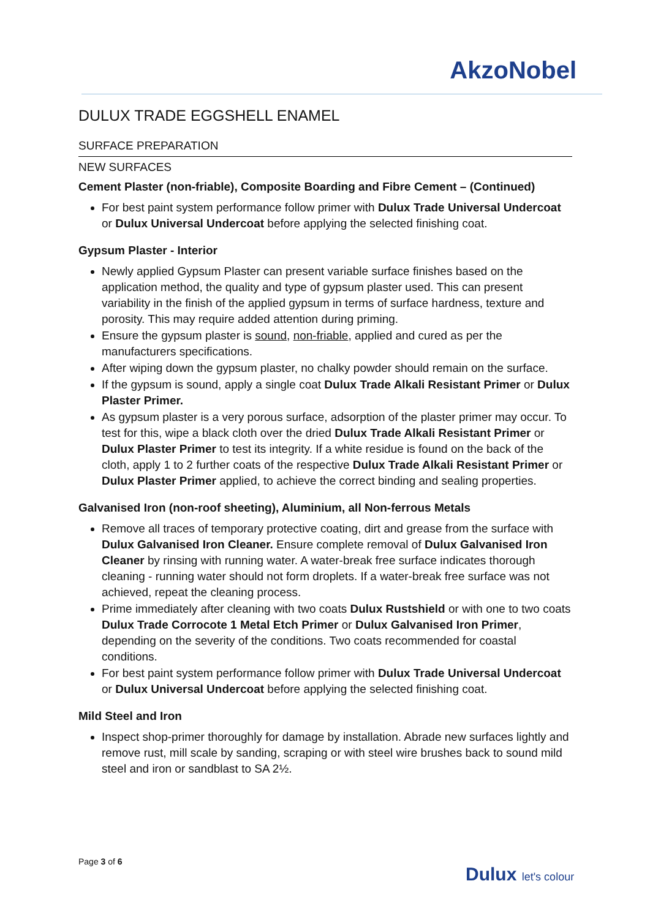AkzoNobel
DULUX TRADE EGGSHELL ENAMEL
SURFACE PREPARATION
NEW SURFACES
Cement Plaster (non-friable), Composite Boarding and Fibre Cement – (Continued)
For best paint system performance follow primer with Dulux Trade Universal Undercoat or Dulux Universal Undercoat before applying the selected finishing coat.
Gypsum Plaster - Interior
Newly applied Gypsum Plaster can present variable surface finishes based on the application method, the quality and type of gypsum plaster used. This can present variability in the finish of the applied gypsum in terms of surface hardness, texture and porosity. This may require added attention during priming.
Ensure the gypsum plaster is sound, non-friable, applied and cured as per the manufacturers specifications.
After wiping down the gypsum plaster, no chalky powder should remain on the surface.
If the gypsum is sound, apply a single coat Dulux Trade Alkali Resistant Primer or Dulux Plaster Primer.
As gypsum plaster is a very porous surface, adsorption of the plaster primer may occur. To test for this, wipe a black cloth over the dried Dulux Trade Alkali Resistant Primer or Dulux Plaster Primer to test its integrity. If a white residue is found on the back of the cloth, apply 1 to 2 further coats of the respective Dulux Trade Alkali Resistant Primer or Dulux Plaster Primer applied, to achieve the correct binding and sealing properties.
Galvanised Iron (non-roof sheeting), Aluminium, all Non-ferrous Metals
Remove all traces of temporary protective coating, dirt and grease from the surface with Dulux Galvanised Iron Cleaner. Ensure complete removal of Dulux Galvanised Iron Cleaner by rinsing with running water. A water-break free surface indicates thorough cleaning - running water should not form droplets. If a water-break free surface was not achieved, repeat the cleaning process.
Prime immediately after cleaning with two coats Dulux Rustshield or with one to two coats Dulux Trade Corrocote 1 Metal Etch Primer or Dulux Galvanised Iron Primer, depending on the severity of the conditions. Two coats recommended for coastal conditions.
For best paint system performance follow primer with Dulux Trade Universal Undercoat or Dulux Universal Undercoat before applying the selected finishing coat.
Mild Steel and Iron
Inspect shop-primer thoroughly for damage by installation. Abrade new surfaces lightly and remove rust, mill scale by sanding, scraping or with steel wire brushes back to sound mild steel and iron or sandblast to SA 2½.
Page 3 of 6
Dulux let's colour